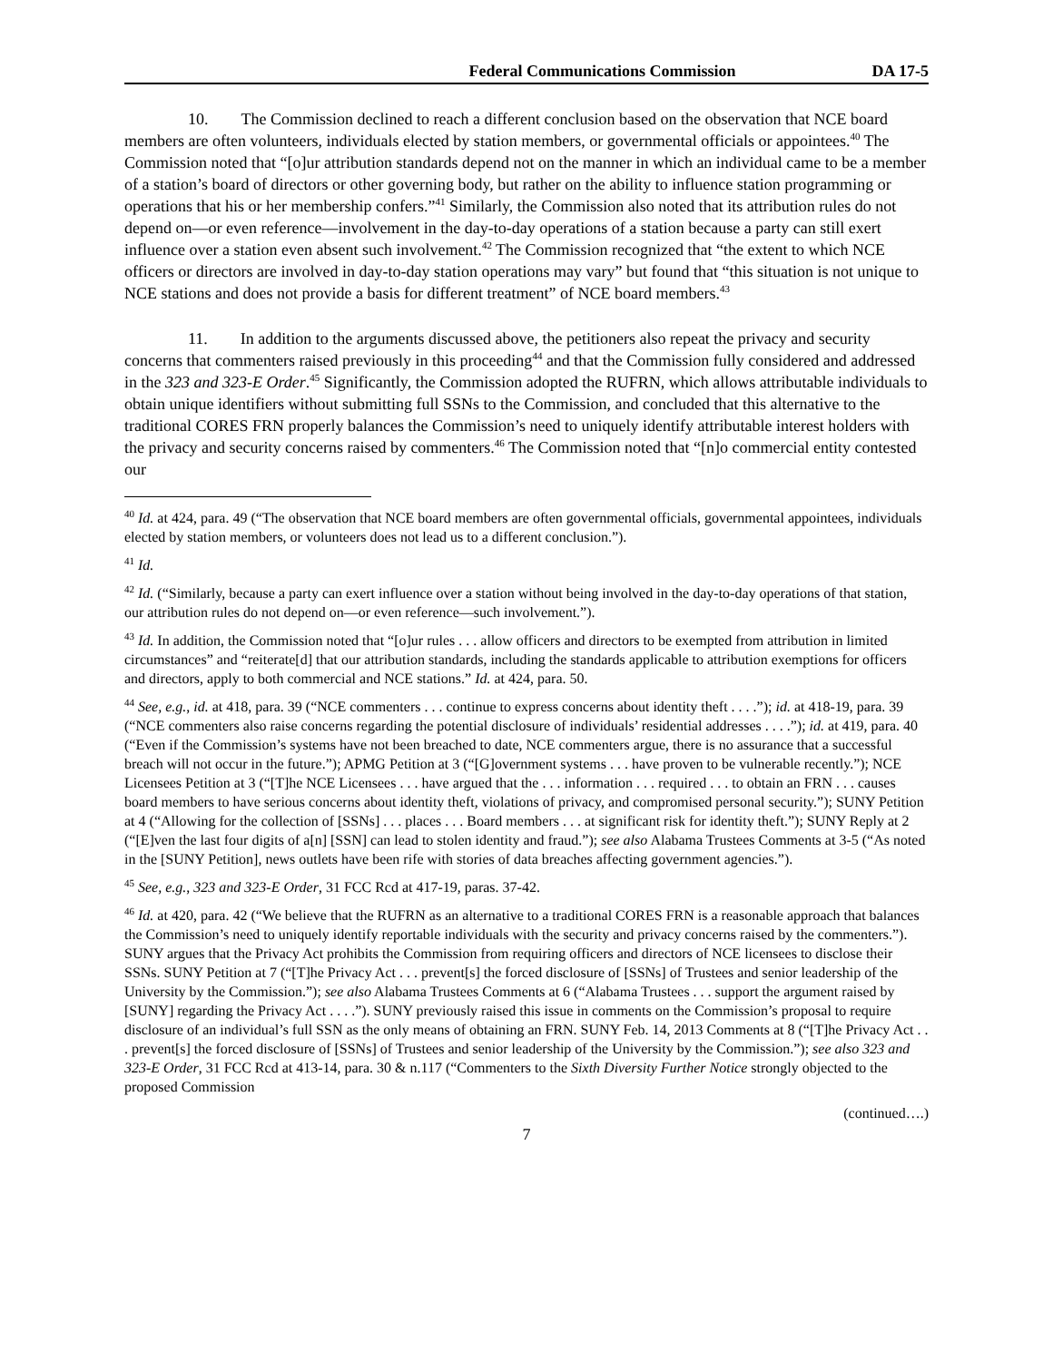Federal Communications Commission DA 17-5
10. The Commission declined to reach a different conclusion based on the observation that NCE board members are often volunteers, individuals elected by station members, or governmental officials or appointees.<sup>40</sup> The Commission noted that “[o]ur attribution standards depend not on the manner in which an individual came to be a member of a station’s board of directors or other governing body, but rather on the ability to influence station programming or operations that his or her membership confers.”<sup>41</sup> Similarly, the Commission also noted that its attribution rules do not depend on—or even reference—involvement in the day-to-day operations of a station because a party can still exert influence over a station even absent such involvement.<sup>42</sup> The Commission recognized that “the extent to which NCE officers or directors are involved in day-to-day station operations may vary” but found that “this situation is not unique to NCE stations and does not provide a basis for different treatment” of NCE board members.<sup>43</sup>
11. In addition to the arguments discussed above, the petitioners also repeat the privacy and security concerns that commenters raised previously in this proceeding<sup>44</sup> and that the Commission fully considered and addressed in the 323 and 323-E Order.<sup>45</sup> Significantly, the Commission adopted the RUFRN, which allows attributable individuals to obtain unique identifiers without submitting full SSNs to the Commission, and concluded that this alternative to the traditional CORES FRN properly balances the Commission’s need to uniquely identify attributable interest holders with the privacy and security concerns raised by commenters.<sup>46</sup> The Commission noted that “[n]o commercial entity contested our
<sup>40</sup> Id. at 424, para. 49 (“The observation that NCE board members are often governmental officials, governmental appointees, individuals elected by station members, or volunteers does not lead us to a different conclusion.”).
<sup>41</sup> Id.
<sup>42</sup> Id. (“Similarly, because a party can exert influence over a station without being involved in the day-to-day operations of that station, our attribution rules do not depend on—or even reference—such involvement.”).
<sup>43</sup> Id. In addition, the Commission noted that “[o]ur rules . . . allow officers and directors to be exempted from attribution in limited circumstances” and “reiterate[d] that our attribution standards, including the standards applicable to attribution exemptions for officers and directors, apply to both commercial and NCE stations.” Id. at 424, para. 50.
<sup>44</sup> See, e.g., id. at 418, para. 39 (“NCE commenters . . . continue to express concerns about identity theft . . . .”); id. at 418-19, para. 39 (“NCE commenters also raise concerns regarding the potential disclosure of individuals’ residential addresses . . . .”); id. at 419, para. 40 (“Even if the Commission’s systems have not been breached to date, NCE commenters argue, there is no assurance that a successful breach will not occur in the future.”); APMG Petition at 3 (“[G]overnment systems . . . have proven to be vulnerable recently.”); NCE Licensees Petition at 3 (“[T]he NCE Licensees . . . have argued that the . . . information . . . required . . . to obtain an FRN . . . causes board members to have serious concerns about identity theft, violations of privacy, and compromised personal security.”); SUNY Petition at 4 (“Allowing for the collection of [SSNs] . . . places . . . Board members . . . at significant risk for identity theft.”); SUNY Reply at 2 (“[E]ven the last four digits of a[n] [SSN] can lead to stolen identity and fraud.”); see also Alabama Trustees Comments at 3-5 (“As noted in the [SUNY Petition], news outlets have been rife with stories of data breaches affecting government agencies.”).
<sup>45</sup> See, e.g., 323 and 323-E Order, 31 FCC Rcd at 417-19, paras. 37-42.
<sup>46</sup> Id. at 420, para. 42 (“We believe that the RUFRN as an alternative to a traditional CORES FRN is a reasonable approach that balances the Commission’s need to uniquely identify reportable individuals with the security and privacy concerns raised by the commenters.”). SUNY argues that the Privacy Act prohibits the Commission from requiring officers and directors of NCE licensees to disclose their SSNs. SUNY Petition at 7 (“[T]he Privacy Act . . . prevent[s] the forced disclosure of [SSNs] of Trustees and senior leadership of the University by the Commission.”); see also Alabama Trustees Comments at 6 (“Alabama Trustees . . . support the argument raised by [SUNY] regarding the Privacy Act . . . .”). SUNY previously raised this issue in comments on the Commission’s proposal to require disclosure of an individual’s full SSN as the only means of obtaining an FRN. SUNY Feb. 14, 2013 Comments at 8 (“[T]he Privacy Act . . . prevent[s] the forced disclosure of [SSNs] of Trustees and senior leadership of the University by the Commission.”); see also 323 and 323-E Order, 31 FCC Rcd at 413-14, para. 30 & n.117 (“Commenters to the Sixth Diversity Further Notice strongly objected to the proposed Commission
(continued….)
7